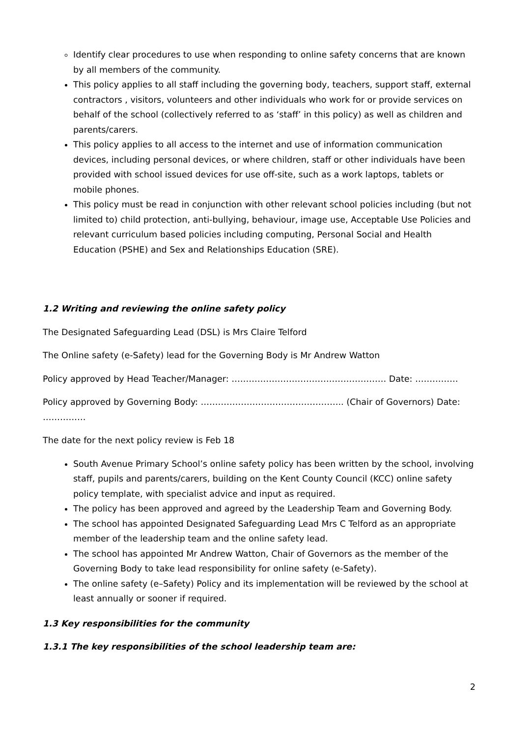Identify clear procedures to use when responding to online safety concerns that are known by all members of the community.
This policy applies to all staff including the governing body, teachers, support staff, external contractors , visitors, volunteers and other individuals who work for or provide services on behalf of the school (collectively referred to as ‘staff’ in this policy) as well as children and parents/carers.
This policy applies to all access to the internet and use of information communication devices, including personal devices, or where children, staff or other individuals have been provided with school issued devices for use off-site, such as a work laptops, tablets or mobile phones.
This policy must be read in conjunction with other relevant school policies including (but not limited to) child protection, anti-bullying, behaviour, image use, Acceptable Use Policies and relevant curriculum based policies including computing, Personal Social and Health Education (PSHE) and Sex and Relationships Education (SRE).
1.2 Writing and reviewing the online safety policy
The Designated Safeguarding Lead (DSL) is Mrs Claire Telford
The Online safety (e-Safety) lead for the Governing Body is Mr Andrew Watton
Policy approved by Head Teacher/Manager: ……………………………………………… Date: ……………
Policy approved by Governing Body: ………………………………………….. (Chair of Governors) Date: ……………
The date for the next policy review is Feb 18
South Avenue Primary School’s online safety policy has been written by the school, involving staff, pupils and parents/carers, building on the Kent County Council (KCC) online safety policy template, with specialist advice and input as required.
The policy has been approved and agreed by the Leadership Team and Governing Body.
The school has appointed Designated Safeguarding Lead Mrs C Telford as an appropriate member of the leadership team and the online safety lead.
The school has appointed Mr Andrew Watton, Chair of Governors as the member of the Governing Body to take lead responsibility for online safety (e-Safety).
The online safety (e–Safety) Policy and its implementation will be reviewed by the school at least annually or sooner if required.
1.3 Key responsibilities for the community
1.3.1 The key responsibilities of the school leadership team are:
2